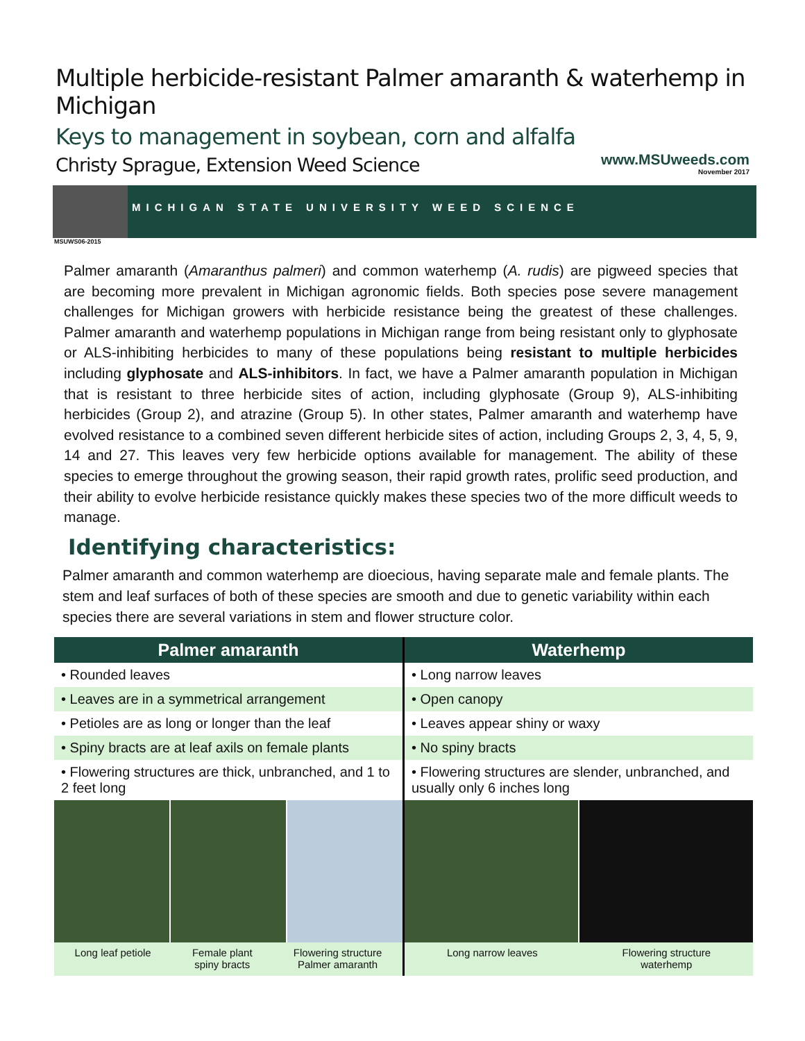Multiple herbicide-resistant Palmer amaranth & waterhemp in Michigan
Keys to management in soybean, corn and alfalfa
Christy Sprague, Extension Weed Science
www.MSUweeds.com
November 2017
MICHIGAN STATE UNIVERSITY WEED SCIENCE
MSUWS06-2015
Palmer amaranth (Amaranthus palmeri) and common waterhemp (A. rudis) are pigweed species that are becoming more prevalent in Michigan agronomic fields. Both species pose severe management challenges for Michigan growers with herbicide resistance being the greatest of these challenges. Palmer amaranth and waterhemp populations in Michigan range from being resistant only to glyphosate or ALS-inhibiting herbicides to many of these populations being resistant to multiple herbicides including glyphosate and ALS-inhibitors. In fact, we have a Palmer amaranth population in Michigan that is resistant to three herbicide sites of action, including glyphosate (Group 9), ALS-inhibiting herbicides (Group 2), and atrazine (Group 5). In other states, Palmer amaranth and waterhemp have evolved resistance to a combined seven different herbicide sites of action, including Groups 2, 3, 4, 5, 9, 14 and 27. This leaves very few herbicide options available for management. The ability of these species to emerge throughout the growing season, their rapid growth rates, prolific seed production, and their ability to evolve herbicide resistance quickly makes these species two of the more difficult weeds to manage.
Identifying characteristics:
Palmer amaranth and common waterhemp are dioecious, having separate male and female plants. The stem and leaf surfaces of both of these species are smooth and due to genetic variability within each species there are several variations in stem and flower structure color.
| Palmer amaranth | Waterhemp |
| --- | --- |
| • Rounded leaves | • Long narrow leaves |
| • Leaves are in a symmetrical arrangement | • Open canopy |
| • Petioles are as long or longer than the leaf | • Leaves appear shiny or waxy |
| • Spiny bracts are at leaf axils on female plants | • No spiny bracts |
| • Flowering structures are thick, unbranched, and 1 to 2 feet long | • Flowering structures are slender, unbranched, and usually only 6 inches long |
| Long leaf petiole Female plant spiny bracts Flowering structure Palmer amaranth | Long narrow leaves Flowering structure waterhemp |